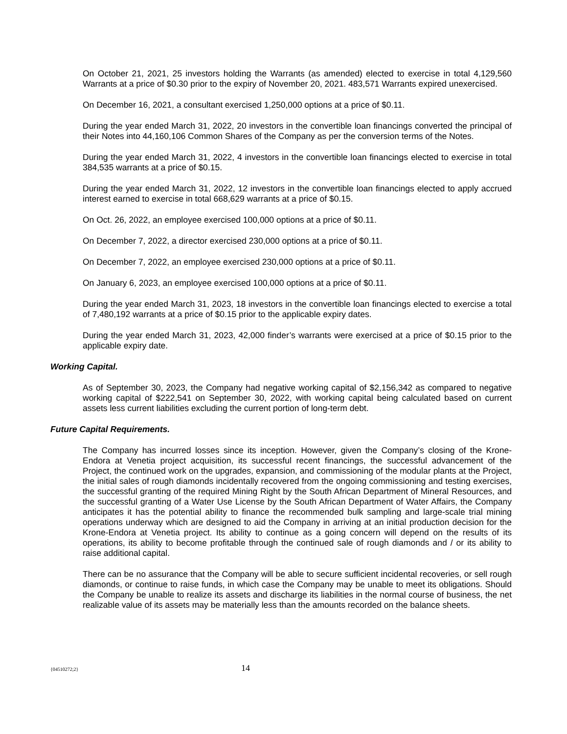On October 21, 2021, 25 investors holding the Warrants (as amended) elected to exercise in total 4,129,560 Warrants at a price of $0.30 prior to the expiry of November 20, 2021. 483,571 Warrants expired unexercised.
On December 16, 2021, a consultant exercised 1,250,000 options at a price of $0.11.
During the year ended March 31, 2022, 20 investors in the convertible loan financings converted the principal of their Notes into 44,160,106 Common Shares of the Company as per the conversion terms of the Notes.
During the year ended March 31, 2022, 4 investors in the convertible loan financings elected to exercise in total 384,535 warrants at a price of $0.15.
During the year ended March 31, 2022, 12 investors in the convertible loan financings elected to apply accrued interest earned to exercise in total 668,629 warrants at a price of $0.15.
On Oct. 26, 2022, an employee exercised 100,000 options at a price of $0.11.
On December 7, 2022, a director exercised 230,000 options at a price of $0.11.
On December 7, 2022, an employee exercised 230,000 options at a price of $0.11.
On January 6, 2023, an employee exercised 100,000 options at a price of $0.11.
During the year ended March 31, 2023, 18 investors in the convertible loan financings elected to exercise a total of 7,480,192 warrants at a price of $0.15 prior to the applicable expiry dates.
During the year ended March 31, 2023, 42,000 finder’s warrants were exercised at a price of $0.15 prior to the applicable expiry date.
Working Capital.
As of September 30, 2023, the Company had negative working capital of $2,156,342 as compared to negative working capital of $222,541 on September 30, 2022, with working capital being calculated based on current assets less current liabilities excluding the current portion of long-term debt.
Future Capital Requirements.
The Company has incurred losses since its inception. However, given the Company’s closing of the Krone-Endora at Venetia project acquisition, its successful recent financings, the successful advancement of the Project, the continued work on the upgrades, expansion, and commissioning of the modular plants at the Project, the initial sales of rough diamonds incidentally recovered from the ongoing commissioning and testing exercises, the successful granting of the required Mining Right by the South African Department of Mineral Resources, and the successful granting of a Water Use License by the South African Department of Water Affairs, the Company anticipates it has the potential ability to finance the recommended bulk sampling and large-scale trial mining operations underway which are designed to aid the Company in arriving at an initial production decision for the Krone-Endora at Venetia project. Its ability to continue as a going concern will depend on the results of its operations, its ability to become profitable through the continued sale of rough diamonds and / or its ability to raise additional capital.
There can be no assurance that the Company will be able to secure sufficient incidental recoveries, or sell rough diamonds, or continue to raise funds, in which case the Company may be unable to meet its obligations. Should the Company be unable to realize its assets and discharge its liabilities in the normal course of business, the net realizable value of its assets may be materially less than the amounts recorded on the balance sheets.
{04510272;2} 14